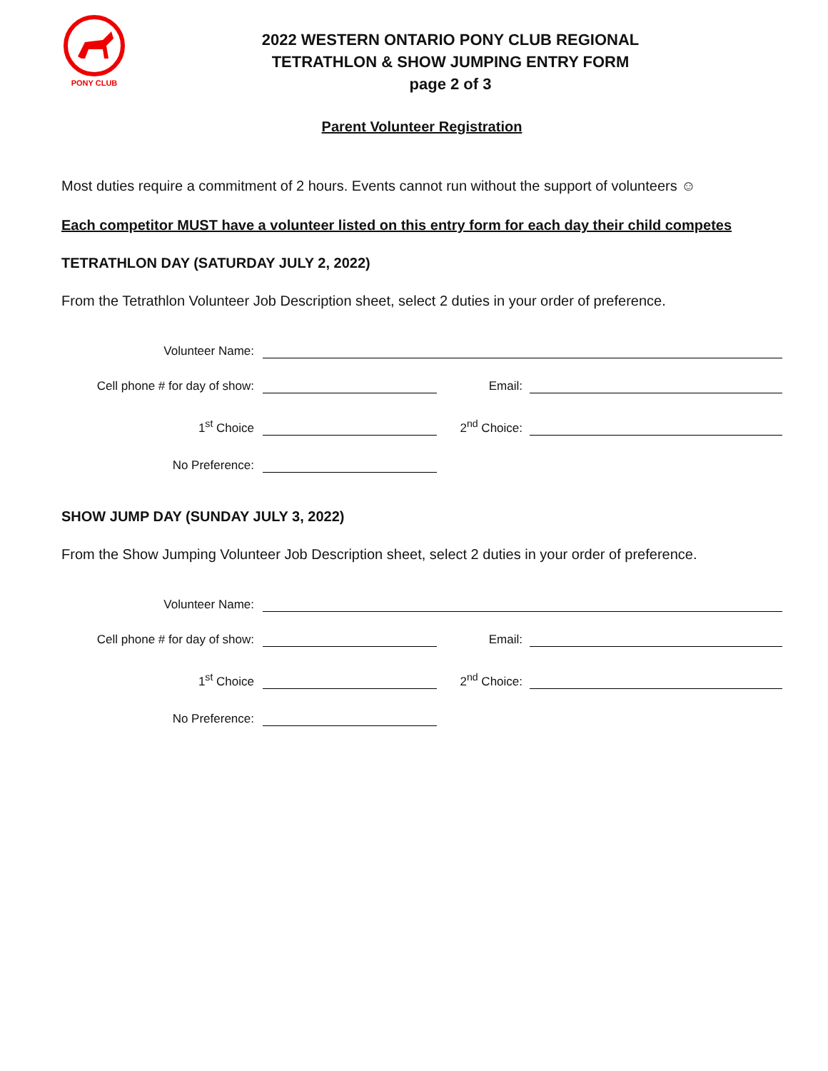PONY CLUB
2022 WESTERN ONTARIO PONY CLUB REGIONAL
TETRATHLON & SHOW JUMPING ENTRY FORM
page 2 of 3
Parent Volunteer Registration
Most duties require a commitment of 2 hours. Events cannot run without the support of volunteers ☺
Each competitor MUST have a volunteer listed on this entry form for each day their child competes
TETRATHLON DAY (SATURDAY JULY 2, 2022)
From the Tetrathlon Volunteer Job Description sheet, select 2 duties in your order of preference.
Volunteer Name:
Cell phone # for day of show: Email:
1<sup>st</sup> Choice 2<sup>nd</sup> Choice:
No Preference:
SHOW JUMP DAY (SUNDAY JULY 3, 2022)
From the Show Jumping Volunteer Job Description sheet, select 2 duties in your order of preference.
Volunteer Name:
Cell phone # for day of show: Email:
1<sup>st</sup> Choice 2<sup>nd</sup> Choice:
No Preference: